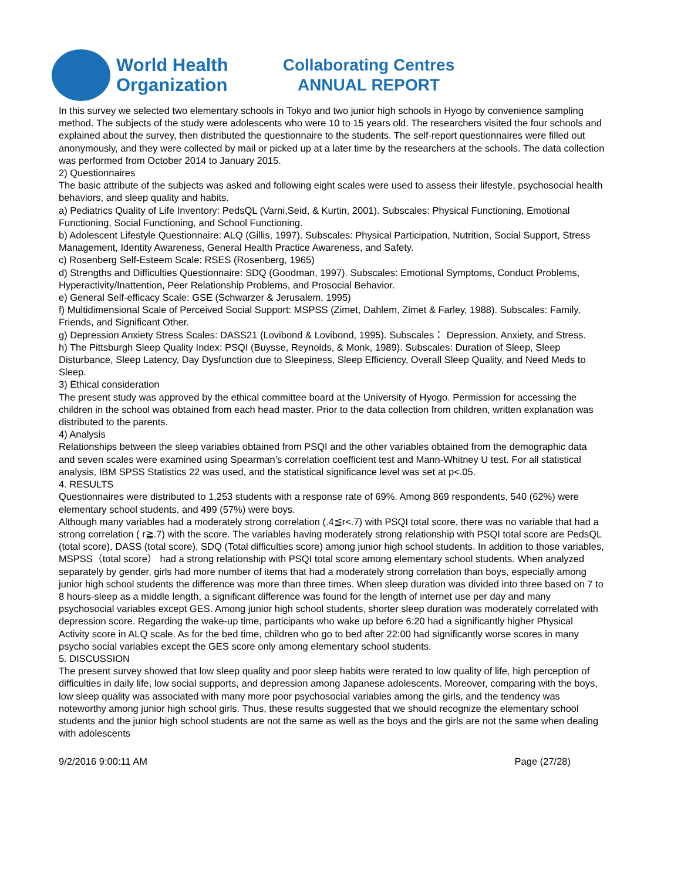World Health
Organization
Collaborating Centres
ANNUAL REPORT
In this survey we selected two elementary schools in Tokyo and two junior high schools in Hyogo by convenience sampling method. The subjects of the study were adolescents who were 10 to 15 years old. The researchers visited the four schools and explained about the survey, then distributed the questionnaire to the students. The self-report questionnaires were filled out anonymously, and they were collected by mail or picked up at a later time by the researchers at the schools. The data collection was performed from October 2014 to January 2015.
2) Questionnaires
The basic attribute of the subjects was asked and following eight scales were used to assess their lifestyle, psychosocial health behaviors, and sleep quality and habits.
a) Pediatrics Quality of Life Inventory: PedsQL (Varni,Seid, & Kurtin, 2001). Subscales: Physical Functioning, Emotional Functioning, Social Functioning, and School Functioning.
b) Adolescent Lifestyle Questionnaire: ALQ (Gillis, 1997). Subscales: Physical Participation, Nutrition, Social Support, Stress Management, Identity Awareness, General Health Practice Awareness, and Safety.
c) Rosenberg Self-Esteem Scale: RSES (Rosenberg, 1965)
d) Strengths and Difficulties Questionnaire: SDQ (Goodman, 1997). Subscales: Emotional Symptoms, Conduct Problems, Hyperactivity/Inattention, Peer Relationship Problems, and Prosocial Behavior.
e) General Self-efficacy Scale: GSE (Schwarzer & Jerusalem, 1995)
f) Multidimensional Scale of Perceived Social Support: MSPSS (Zimet, Dahlem, Zimet & Farley, 1988). Subscales: Family, Friends, and Significant Other.
g) Depression Anxiety Stress Scales: DASS21 (Lovibond & Lovibond, 1995). Subscales： Depression, Anxiety, and Stress.
h) The Pittsburgh Sleep Quality Index: PSQI (Buysse, Reynolds, & Monk, 1989). Subscales: Duration of Sleep, Sleep Disturbance, Sleep Latency, Day Dysfunction due to Sleepiness, Sleep Efficiency, Overall Sleep Quality, and Need Meds to Sleep.
3) Ethical consideration
The present study was approved by the ethical committee board at the University of Hyogo. Permission for accessing the children in the school was obtained from each head master. Prior to the data collection from children, written explanation was distributed to the parents.
4) Analysis
Relationships between the sleep variables obtained from PSQI and the other variables obtained from the demographic data and seven scales were examined using Spearman’s correlation coefficient test and Mann-Whitney U test. For all statistical analysis, IBM SPSS Statistics 22 was used, and the statistical significance level was set at p<.05.
4. RESULTS
Questionnaires were distributed to 1,253 students with a response rate of 69%. Among 869 respondents, 540 (62%) were elementary school students, and 499 (57%) were boys.
Although many variables had a moderately strong correlation (.4≦r<.7) with PSQI total score, there was no variable that had a strong correlation ( r≧.7) with the score. The variables having moderately strong relationship with PSQI total score are PedsQL (total score), DASS (total score), SDQ (Total difficulties score) among junior high school students. In addition to those variables, MSPSS（total score） had a strong relationship with PSQI total score among elementary school students. When analyzed separately by gender, girls had more number of items that had a moderately strong correlation than boys, especially among junior high school students the difference was more than three times. When sleep duration was divided into three based on 7 to 8 hours-sleep as a middle length, a significant difference was found for the length of internet use per day and many psychosocial variables except GES. Among junior high school students, shorter sleep duration was moderately correlated with depression score. Regarding the wake-up time, participants who wake up before 6:20 had a significantly higher Physical Activity score in ALQ scale. As for the bed time, children who go to bed after 22:00 had significantly worse scores in many psycho social variables except the GES score only among elementary school students.
5. DISCUSSION
The present survey showed that low sleep quality and poor sleep habits were rerated to low quality of life, high perception of difficulties in daily life, low social supports, and depression among Japanese adolescents. Moreover, comparing with the boys, low sleep quality was associated with many more poor psychosocial variables among the girls, and the tendency was noteworthy among junior high school girls. Thus, these results suggested that we should recognize the elementary school students and the junior high school students are not the same as well as the boys and the girls are not the same when dealing with adolescents
9/2/2016 9:00:11 AM Page (27/28)